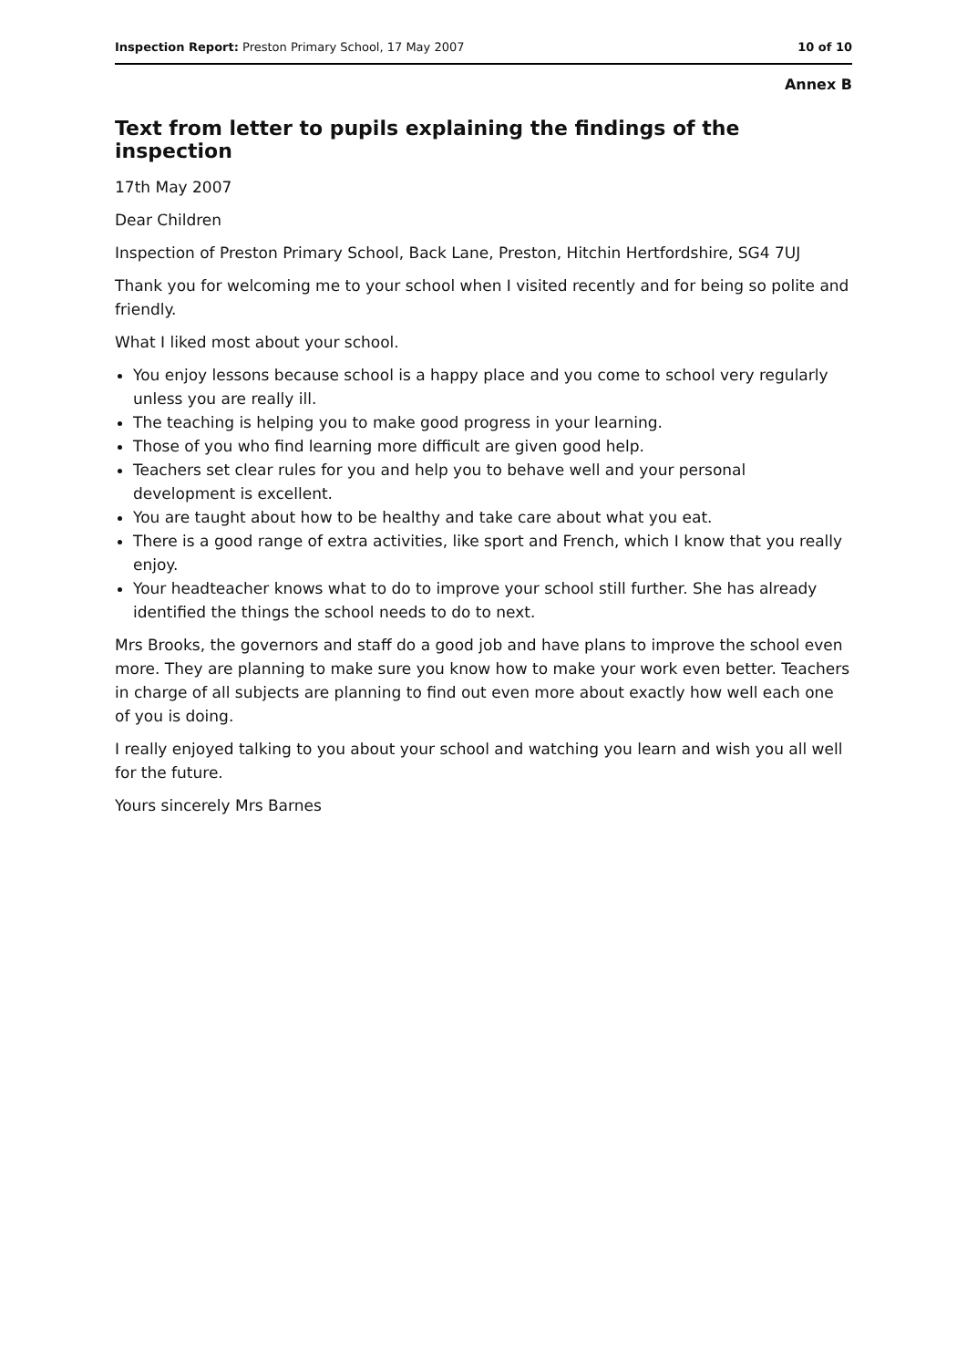Inspection Report: Preston Primary School, 17 May 2007 10 of 10
Annex B
Text from letter to pupils explaining the findings of the inspection
17th May 2007
Dear Children
Inspection of Preston Primary School, Back Lane, Preston, Hitchin Hertfordshire, SG4 7UJ
Thank you for welcoming me to your school when I visited recently and for being so polite and friendly.
What I liked most about your school.
You enjoy lessons because school is a happy place and you come to school very regularly unless you are really ill.
The teaching is helping you to make good progress in your learning.
Those of you who find learning more difficult are given good help.
Teachers set clear rules for you and help you to behave well and your personal development is excellent.
You are taught about how to be healthy and take care about what you eat.
There is a good range of extra activities, like sport and French, which I know that you really enjoy.
Your headteacher knows what to do to improve your school still further. She has already identified the things the school needs to do to next.
Mrs Brooks, the governors and staff do a good job and have plans to improve the school even more. They are planning to make sure you know how to make your work even better. Teachers in charge of all subjects are planning to find out even more about exactly how well each one of you is doing.
I really enjoyed talking to you about your school and watching you learn and wish you all well for the future.
Yours sincerely Mrs Barnes